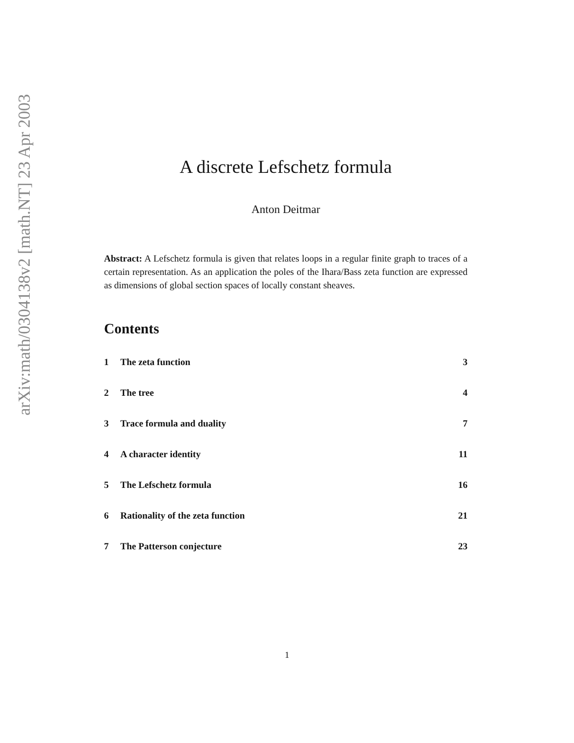arXiv:math/0304138v2 [math.NT] 23 Apr 2003
A discrete Lefschetz formula
Anton Deitmar
Abstract: A Lefschetz formula is given that relates loops in a regular finite graph to traces of a certain representation. As an application the poles of the Ihara/Bass zeta function are expressed as dimensions of global section spaces of locally constant sheaves.
Contents
1 The zeta function 3
2 The tree 4
3 Trace formula and duality 7
4 A character identity 11
5 The Lefschetz formula 16
6 Rationality of the zeta function 21
7 The Patterson conjecture 23
1